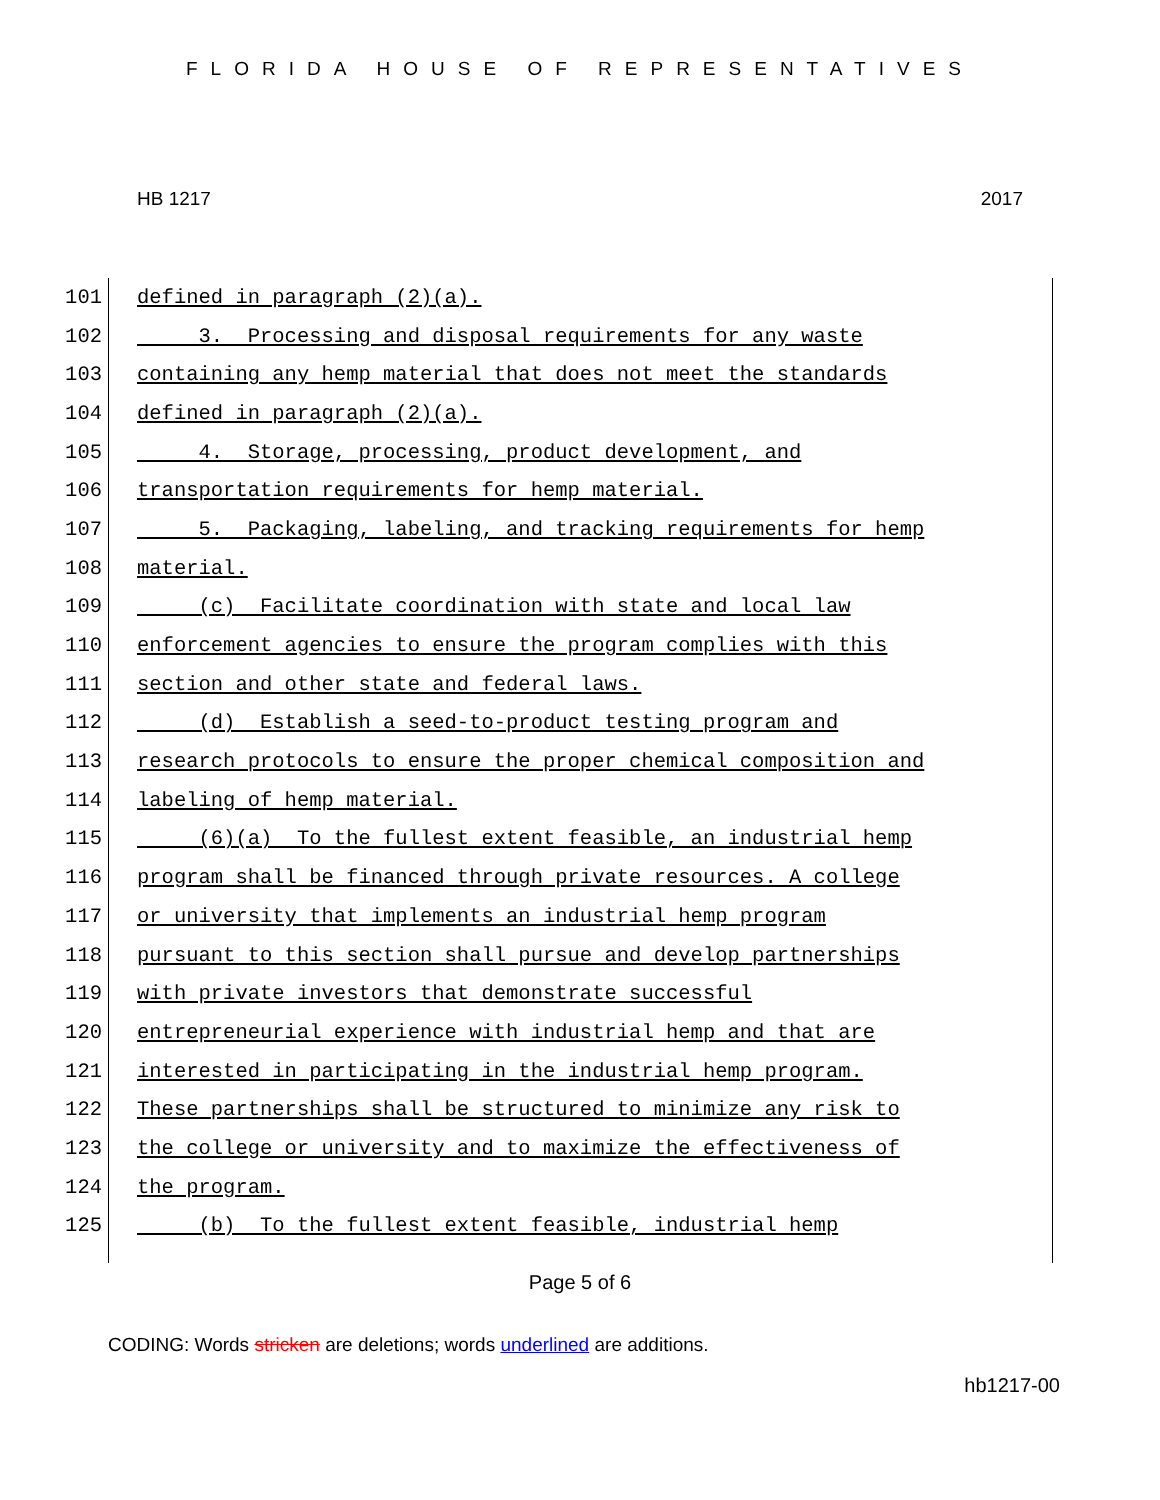FLORIDA HOUSE OF REPRESENTATIVES
HB 1217 2017
101 defined in paragraph (2)(a).
102 3. Processing and disposal requirements for any waste
103 containing any hemp material that does not meet the standards
104 defined in paragraph (2)(a).
105 4. Storage, processing, product development, and
106 transportation requirements for hemp material.
107 5. Packaging, labeling, and tracking requirements for hemp
108 material.
109 (c) Facilitate coordination with state and local law
110 enforcement agencies to ensure the program complies with this
111 section and other state and federal laws.
112 (d) Establish a seed-to-product testing program and
113 research protocols to ensure the proper chemical composition and
114 labeling of hemp material.
115 (6)(a) To the fullest extent feasible, an industrial hemp
116 program shall be financed through private resources. A college
117 or university that implements an industrial hemp program
118 pursuant to this section shall pursue and develop partnerships
119 with private investors that demonstrate successful
120 entrepreneurial experience with industrial hemp and that are
121 interested in participating in the industrial hemp program.
122 These partnerships shall be structured to minimize any risk to
123 the college or university and to maximize the effectiveness of
124 the program.
125 (b) To the fullest extent feasible, industrial hemp
Page 5 of 6
CODING: Words stricken are deletions; words underlined are additions.
hb1217-00